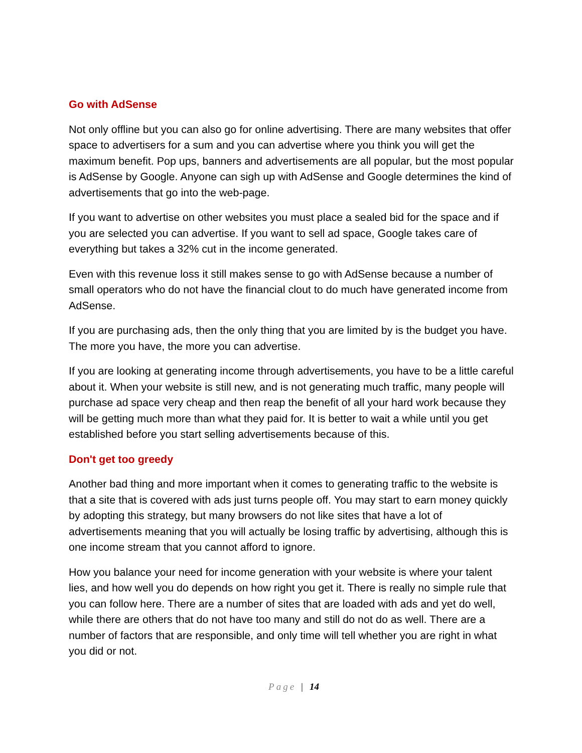Go with AdSense
Not only offline but you can also go for online advertising. There are many websites that offer space to advertisers for a sum and you can advertise where you think you will get the maximum benefit. Pop ups, banners and advertisements are all popular, but the most popular is AdSense by Google. Anyone can sigh up with AdSense and Google determines the kind of advertisements that go into the web-page.
If you want to advertise on other websites you must place a sealed bid for the space and if you are selected you can advertise. If you want to sell ad space, Google takes care of everything but takes a 32% cut in the income generated.
Even with this revenue loss it still makes sense to go with AdSense because a number of small operators who do not have the financial clout to do much have generated income from AdSense.
If you are purchasing ads, then the only thing that you are limited by is the budget you have. The more you have, the more you can advertise.
If you are looking at generating income through advertisements, you have to be a little careful about it. When your website is still new, and is not generating much traffic, many people will purchase ad space very cheap and then reap the benefit of all your hard work because they will be getting much more than what they paid for. It is better to wait a while until you get established before you start selling advertisements because of this.
Don't get too greedy
Another bad thing and more important when it comes to generating traffic to the website is that a site that is covered with ads just turns people off. You may start to earn money quickly by adopting this strategy, but many browsers do not like sites that have a lot of advertisements meaning that you will actually be losing traffic by advertising, although this is one income stream that you cannot afford to ignore.
How you balance your need for income generation with your website is where your talent lies, and how well you do depends on how right you get it. There is really no simple rule that you can follow here. There are a number of sites that are loaded with ads and yet do well, while there are others that do not have too many and still do not do as well. There are a number of factors that are responsible, and only time will tell whether you are right in what you did or not.
Page | 14